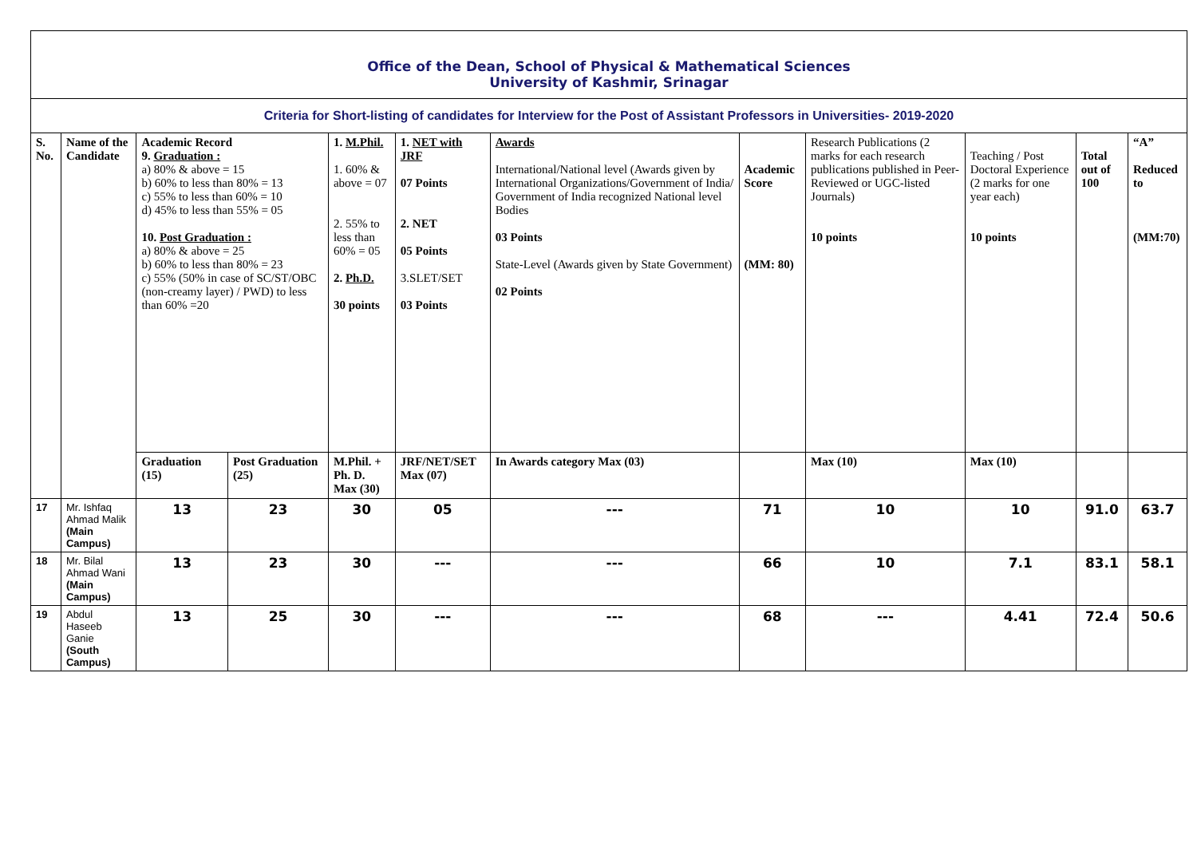| Office of the Dean, School of Physical & Mathematical Sciences University of Kashmir, Srinagar | | | | | | | | | | | |
| Criteria for Short-listing of candidates for Interview for the Post of Assistant Professors in Universities- 2019-2020 | | | | | | | | | | | |
| S. No. | Name of the Candidate | Academic Record 9. Graduation : a) 80% & above = 15 b) 60% to less than 80% = 13 c) 55% to less than 60% = 10 d) 45% to less than 55% = 05 10. Post Graduation : a) 80% & above = 25 b) 60% to less than 80% = 23 c) 55% (50% in case of SC/ST/OBC (non-creamy layer) / PWD) to less than 60% =20 | | 1. M.Phil. 1. 60% & above = 07 2. 55% to less than 60% = 05 2. Ph.D. 30 points | 1. NET with JRF 07 Points 2. NET 05 Points 3.SLET/SET 03 Points | Awards International/National level (Awards given by International Organizations/Government of India/ Government of India recognized National level Bodies 03 Points State-Level (Awards given by State Government) 02 Points | Academic Score (MM: 80) | Research Publications (2 marks for each research publications published in Peer-Reviewed or UGC-listed Journals) 10 points | Teaching / Post Doctoral Experience (2 marks for one year each) 10 points | Total out of 100 | “A” Reduced to (MM:70) |
| | | Graduation (15) | Post Graduation (25) | M.Phil. + Ph. D. Max (30) | JRF/NET/SET Max (07) | In Awards category Max (03) | | Max (10) | Max (10) | | |
| 17 | Mr. Ishfaq Ahmad Malik (Main Campus) | 13 | 23 | 30 | 05 | --- | 71 | 10 | 10 | 91.0 | 63.7 |
| 18 | Mr. Bilal Ahmad Wani (Main Campus) | 13 | 23 | 30 | --- | --- | 66 | 10 | 7.1 | 83.1 | 58.1 |
| 19 | Abdul Haseeb Ganie (South Campus) | 13 | 25 | 30 | --- | --- | 68 | --- | 4.41 | 72.4 | 50.6 |